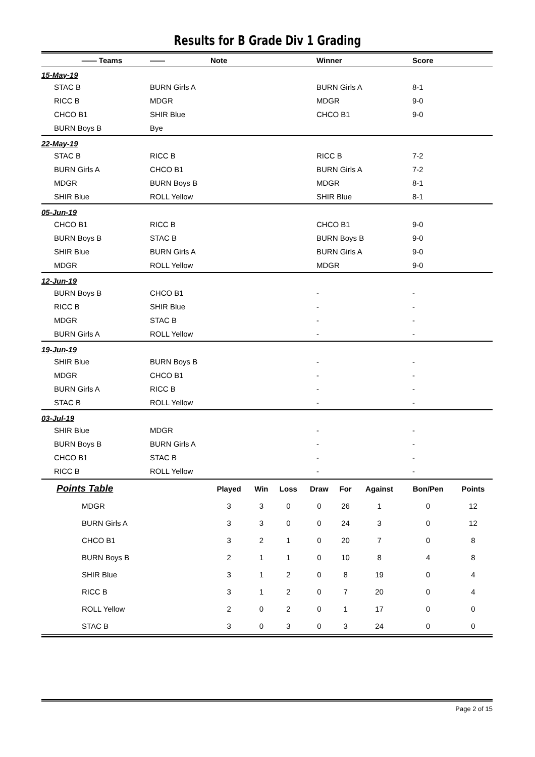Results for B Grade Div 1 Grading
| | —— Teams | —— | Note | Winner | Score |
| --- | --- | --- | --- | --- | --- |
| 15-May-19 | | | | | |
| | STAC B | BURN Girls A | | BURN Girls A | 8-1 |
| | RICC B | MDGR | | MDGR | 9-0 |
| | CHCO B1 | SHIR Blue | | CHCO B1 | 9-0 |
| | BURN Boys B | Bye | | | |
| 22-May-19 | | | | | |
| | STAC B | RICC B | | RICC B | 7-2 |
| | BURN Girls A | CHCO B1 | | BURN Girls A | 7-2 |
| | MDGR | BURN Boys B | | MDGR | 8-1 |
| | SHIR Blue | ROLL Yellow | | SHIR Blue | 8-1 |
| 05-Jun-19 | | | | | |
| | CHCO B1 | RICC B | | CHCO B1 | 9-0 |
| | BURN Boys B | STAC B | | BURN Boys B | 9-0 |
| | SHIR Blue | BURN Girls A | | BURN Girls A | 9-0 |
| | MDGR | ROLL Yellow | | MDGR | 9-0 |
| 12-Jun-19 | | | | | |
| | BURN Boys B | CHCO B1 | | - | - |
| | RICC B | SHIR Blue | | - | - |
| | MDGR | STAC B | | - | - |
| | BURN Girls A | ROLL Yellow | | - | - |
| 19-Jun-19 | | | | | |
| | SHIR Blue | BURN Boys B | | - | - |
| | MDGR | CHCO B1 | | - | - |
| | BURN Girls A | RICC B | | - | - |
| | STAC B | ROLL Yellow | | - | - |
| 03-Jul-19 | | | | | |
| | SHIR Blue | MDGR | | - | - |
| | BURN Boys B | BURN Girls A | | - | - |
| | CHCO B1 | STAC B | | - | - |
| | RICC B | ROLL Yellow | | - | - |
| Points Table | Played | Win | Loss | Draw | For | Against | Bon/Pen | Points |
| --- | --- | --- | --- | --- | --- | --- | --- | --- |
| MDGR | 3 | 3 | 0 | 0 | 26 | 1 | 0 | 12 |
| BURN Girls A | 3 | 3 | 0 | 0 | 24 | 3 | 0 | 12 |
| CHCO B1 | 3 | 2 | 1 | 0 | 20 | 7 | 0 | 8 |
| BURN Boys B | 2 | 1 | 1 | 0 | 10 | 8 | 4 | 8 |
| SHIR Blue | 3 | 1 | 2 | 0 | 8 | 19 | 0 | 4 |
| RICC B | 3 | 1 | 2 | 0 | 7 | 20 | 0 | 4 |
| ROLL Yellow | 2 | 0 | 2 | 0 | 1 | 17 | 0 | 0 |
| STAC B | 3 | 0 | 3 | 0 | 3 | 24 | 0 | 0 |
Page 2 of 15